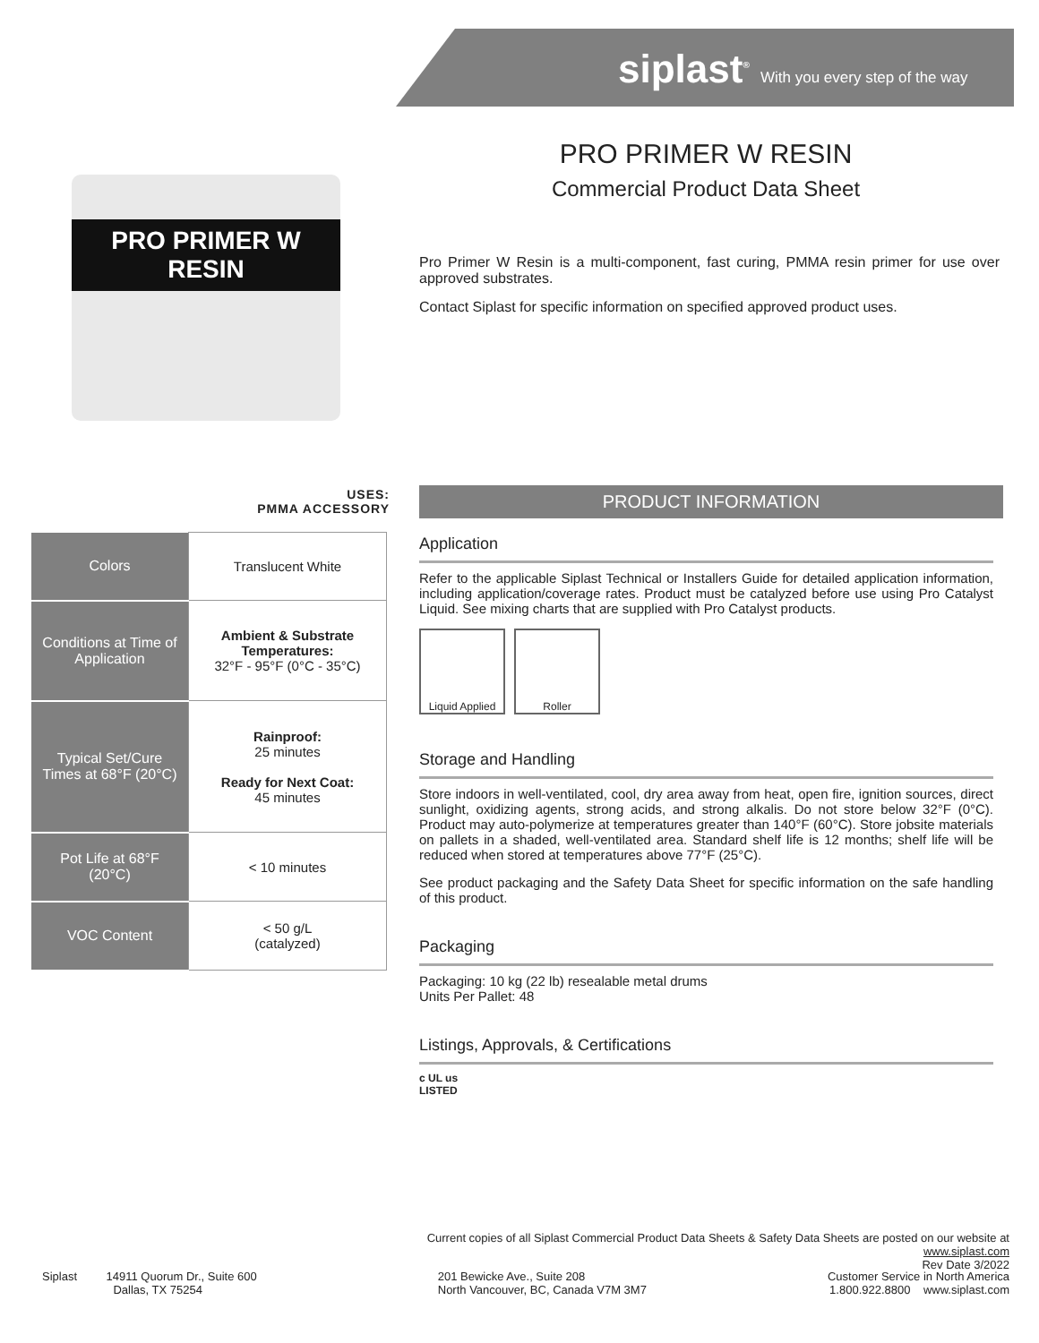siplast<sup>®</sup> With you every step of the way
PRO PRIMER W RESIN
Commercial Product Data Sheet
PRO PRIMER W RESIN
Pro Primer W Resin is a multi-component, fast curing, PMMA resin primer for use over approved substrates.
Contact Siplast for specific information on specified approved product uses.
USES:
PMMA ACCESSORY
| Colors | Translucent White |
| Conditions at Time of Application | Ambient & Substrate Temperatures: 32°F - 95°F (0°C - 35°C) |
| Typical Set/Cure Times at 68°F (20°C) | Rainproof: 25 minutes Ready for Next Coat: 45 minutes |
| Pot Life at 68°F (20°C) | < 10 minutes |
| VOC Content | < 50 g/L (catalyzed) |
PRODUCT INFORMATION
Application
Refer to the applicable Siplast Technical or Installers Guide for detailed application information, including application/coverage rates. Product must be catalyzed before use using Pro Catalyst Liquid. See mixing charts that are supplied with Pro Catalyst products.
Liquid Applied
Roller
Storage and Handling
Store indoors in well-ventilated, cool, dry area away from heat, open fire, ignition sources, direct sunlight, oxidizing agents, strong acids, and strong alkalis. Do not store below 32°F (0°C). Product may auto-polymerize at temperatures greater than 140°F (60°C). Store jobsite materials on pallets in a shaded, well-ventilated area. Standard shelf life is 12 months; shelf life will be reduced when stored at temperatures above 77°F (25°C).
See product packaging and the Safety Data Sheet for specific information on the safe handling of this product.
Packaging
Packaging: 10 kg (22 lb) resealable metal drums
Units Per Pallet: 48
Listings, Approvals, & Certifications
c UL us
LISTED
Current copies of all Siplast Commercial Product Data Sheets & Safety Data Sheets are posted on our website at www.siplast.com
Rev Date 3/2022
Siplast 14911 Quorum Dr., Suite 600
Dallas, TX 75254
201 Bewicke Ave., Suite 208
North Vancouver, BC, Canada V7M 3M7
Customer Service in North America
1.800.922.8800 www.siplast.com